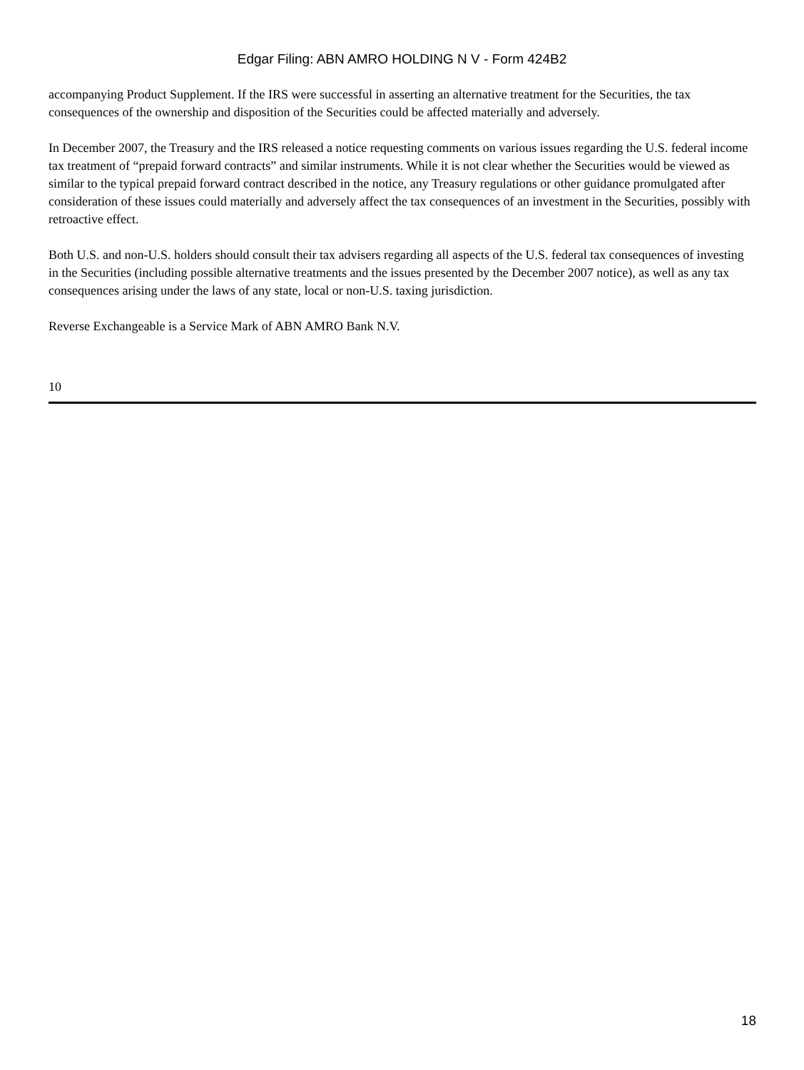Edgar Filing: ABN AMRO HOLDING N V - Form 424B2
accompanying Product Supplement. If the IRS were successful in asserting an alternative treatment for the Securities, the tax consequences of the ownership and disposition of the Securities could be affected materially and adversely.
In December 2007, the Treasury and the IRS released a notice requesting comments on various issues regarding the U.S. federal income tax treatment of “prepaid forward contracts” and similar instruments. While it is not clear whether the Securities would be viewed as similar to the typical prepaid forward contract described in the notice, any Treasury regulations or other guidance promulgated after consideration of these issues could materially and adversely affect the tax consequences of an investment in the Securities, possibly with retroactive effect.
Both U.S. and non-U.S. holders should consult their tax advisers regarding all aspects of the U.S. federal tax consequences of investing in the Securities (including possible alternative treatments and the issues presented by the December 2007 notice), as well as any tax consequences arising under the laws of any state, local or non-U.S. taxing jurisdiction.
Reverse Exchangeable is a Service Mark of ABN AMRO Bank N.V.
10
18